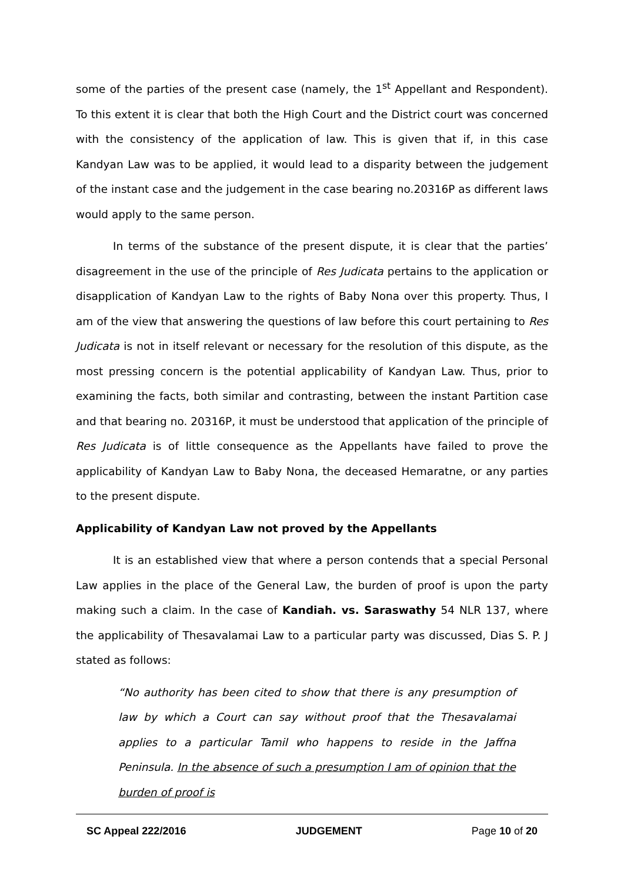some of the parties of the present case (namely, the 1<sup>st</sup> Appellant and Respondent). To this extent it is clear that both the High Court and the District court was concerned with the consistency of the application of law. This is given that if, in this case Kandyan Law was to be applied, it would lead to a disparity between the judgement of the instant case and the judgement in the case bearing no.20316P as different laws would apply to the same person.
In terms of the substance of the present dispute, it is clear that the parties’ disagreement in the use of the principle of Res Judicata pertains to the application or disapplication of Kandyan Law to the rights of Baby Nona over this property. Thus, I am of the view that answering the questions of law before this court pertaining to Res Judicata is not in itself relevant or necessary for the resolution of this dispute, as the most pressing concern is the potential applicability of Kandyan Law. Thus, prior to examining the facts, both similar and contrasting, between the instant Partition case and that bearing no. 20316P, it must be understood that application of the principle of Res Judicata is of little consequence as the Appellants have failed to prove the applicability of Kandyan Law to Baby Nona, the deceased Hemaratne, or any parties to the present dispute.
Applicability of Kandyan Law not proved by the Appellants
It is an established view that where a person contends that a special Personal Law applies in the place of the General Law, the burden of proof is upon the party making such a claim. In the case of Kandiah. vs. Saraswathy 54 NLR 137, where the applicability of Thesavalamai Law to a particular party was discussed, Dias S. P. J stated as follows:
“No authority has been cited to show that there is any presumption of law by which a Court can say without proof that the Thesavalamai applies to a particular Tamil who happens to reside in the Jaffna Peninsula. In the absence of such a presumption I am of opinion that the burden of proof is
SC Appeal 222/2016 JUDGEMENT Page 10 of 20